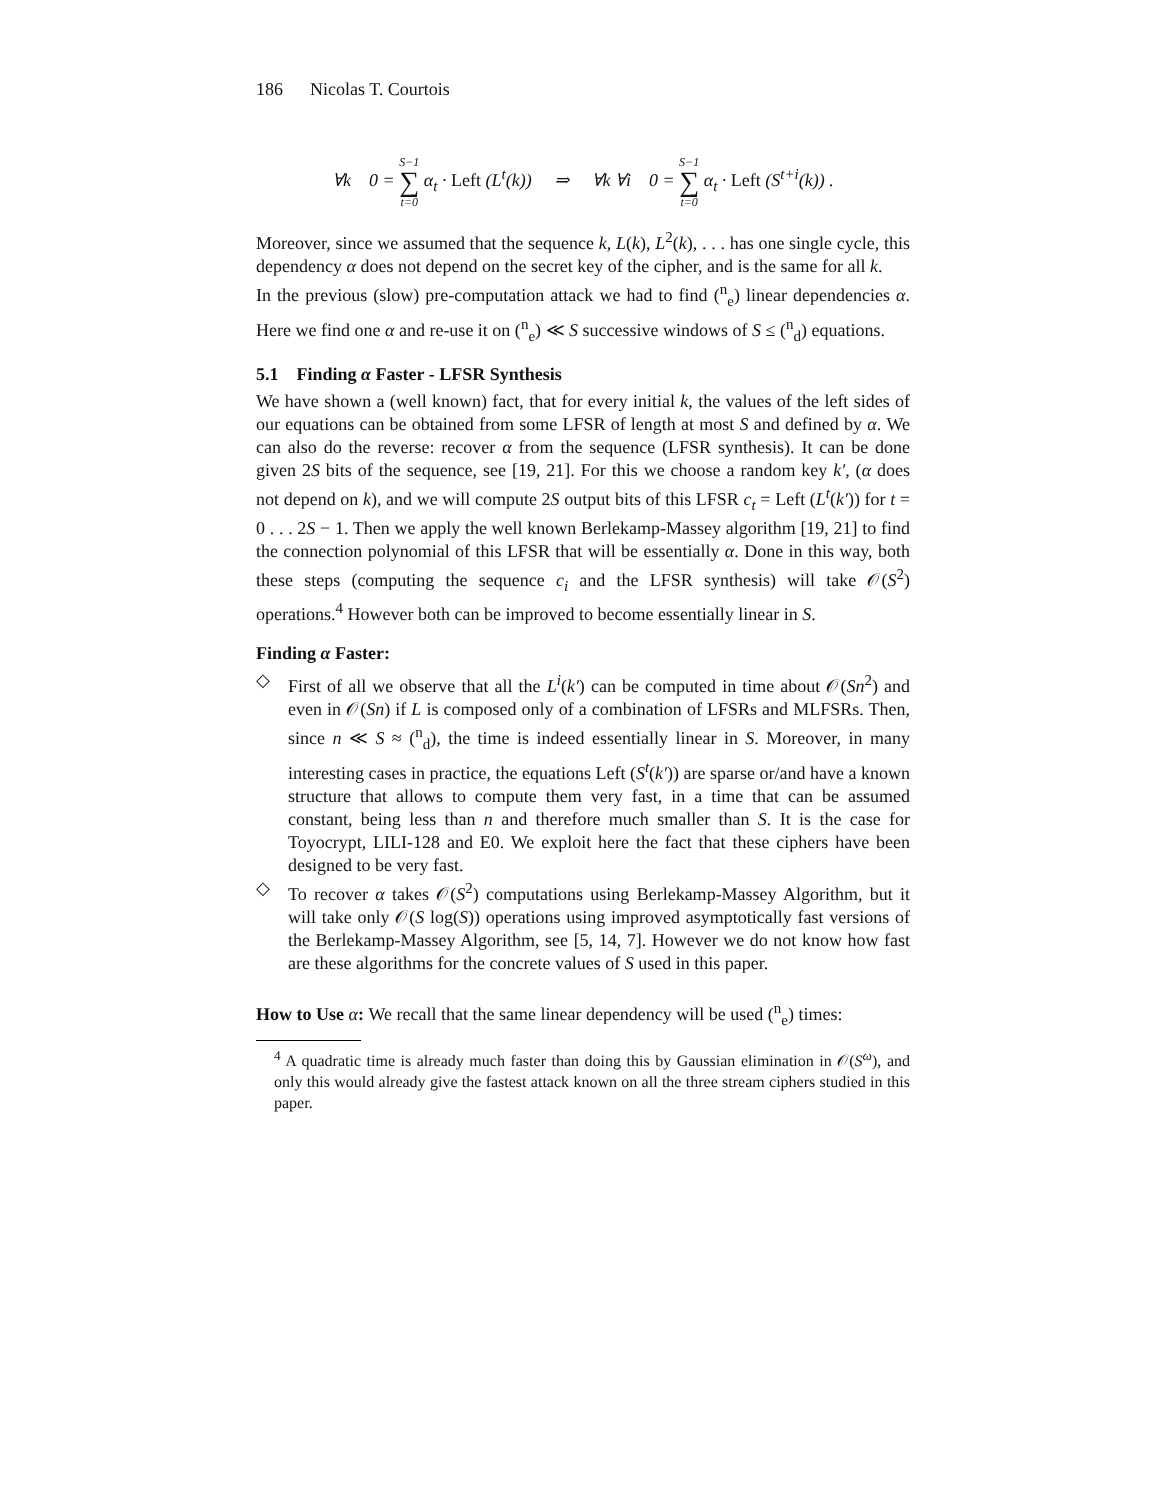186 Nicolas T. Courtois
∀k 0 = S−1 ∑ t=0 α<sub>t</sub> · Left (L<sup>t</sup>(k)) ⇒ ∀k ∀i 0 = S−1 ∑ t=0 α<sub>t</sub> · Left (S<sup>t+i</sup>(k)) .
Moreover, since we assumed that the sequence k, L(k), L<sup>2</sup>(k), . . . has one single cycle, this dependency α does not depend on the secret key of the cipher, and is the same for all k.
In the previous (slow) pre-computation attack we had to find (<sup>n</sup><sub>e</sub>) linear dependencies α. Here we find one α and re-use it on (<sup>n</sup><sub>e</sub>) ≪ S successive windows of S ≤ (<sup>n</sup><sub>d</sub>) equations.
5.1 Finding α Faster - LFSR Synthesis
We have shown a (well known) fact, that for every initial k, the values of the left sides of our equations can be obtained from some LFSR of length at most S and defined by α. We can also do the reverse: recover α from the sequence (LFSR synthesis). It can be done given 2S bits of the sequence, see [19, 21]. For this we choose a random key k′, (α does not depend on k), and we will compute 2S output bits of this LFSR c<sub>t</sub> = Left (L<sup>t</sup>(k′)) for t = 0 . . . 2S − 1. Then we apply the well known Berlekamp-Massey algorithm [19, 21] to find the connection polynomial of this LFSR that will be essentially α. Done in this way, both these steps (computing the sequence c<sub>i</sub> and the LFSR synthesis) will take 𝒪(S<sup>2</sup>) operations.<sup>4</sup> However both can be improved to become essentially linear in S.
Finding α Faster:
◇ First of all we observe that all the L<sup>i</sup>(k′) can be computed in time about 𝒪(Sn<sup>2</sup>) and even in 𝒪(Sn) if L is composed only of a combination of LFSRs and MLFSRs. Then, since n ≪ S ≈ (<sup>n</sup><sub>d</sub>), the time is indeed essentially linear in S. Moreover, in many interesting cases in practice, the equations Left (S<sup>t</sup>(k′)) are sparse or/and have a known structure that allows to compute them very fast, in a time that can be assumed constant, being less than n and therefore much smaller than S. It is the case for Toyocrypt, LILI-128 and E0. We exploit here the fact that these ciphers have been designed to be very fast.
◇ To recover α takes 𝒪(S<sup>2</sup>) computations using Berlekamp-Massey Algorithm, but it will take only 𝒪(S log(S)) operations using improved asymptotically fast versions of the Berlekamp-Massey Algorithm, see [5, 14, 7]. However we do not know how fast are these algorithms for the concrete values of S used in this paper.
How to Use α: We recall that the same linear dependency will be used (<sup>n</sup><sub>e</sub>) times:
<sup>4</sup> A quadratic time is already much faster than doing this by Gaussian elimination in 𝒪(S<sup>ω</sup>), and only this would already give the fastest attack known on all the three stream ciphers studied in this paper.